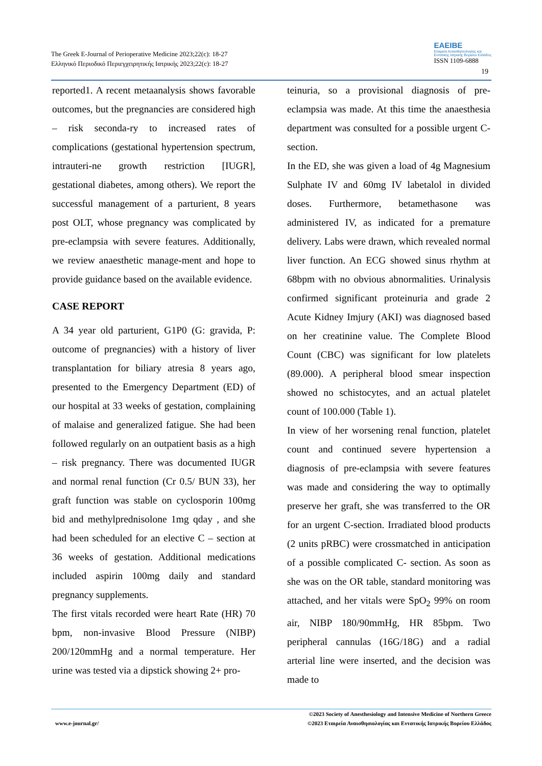The Greek E-Journal of Perioperative Medicine 2023;22(c): 18-27
Ελληνικό Περιοδικό Περιεγχειρητικής Ιατρικής 2023;22(c): 18-27
EAEIBE
Εταιρεία Αναισθησιολογίας και
Εντατικής Ιατρικής Βορείου Ελλάδος
ISSN 1109-6888
19
reported1. A recent metaanalysis shows favorable outcomes, but the pregnancies are considered high – risk seconda-ry to increased rates of complications (gestational hypertension spectrum, intrauteri-ne growth restriction [IUGR], gestational diabetes, among others). We report the successful management of a parturient, 8 years post OLT, whose pregnancy was complicated by pre-eclampsia with severe features. Additionally, we review anaesthetic manage-ment and hope to provide guidance based on the available evidence.
CASE REPORT
A 34 year old parturient, G1P0 (G: gravida, P: outcome of pregnancies) with a history of liver transplantation for biliary atresia 8 years ago, presented to the Emergency Department (ED) of our hospital at 33 weeks of gestation, complaining of malaise and generalized fatigue. She had been followed regularly on an outpatient basis as a high – risk pregnancy. There was documented IUGR and normal renal function (Cr 0.5/ BUN 33), her graft function was stable on cyclosporin 100mg bid and methylprednisolone 1mg qday , and she had been scheduled for an elective C – section at 36 weeks of gestation. Additional medications included aspirin 100mg daily and standard pregnancy supplements.
The first vitals recorded were heart Rate (HR) 70 bpm, non-invasive Blood Pressure (NIBP) 200/120mmHg and a normal temperature. Her urine was tested via a dipstick showing 2+ pro-
teinuria, so a provisional diagnosis of pre-eclampsia was made. At this time the anaesthesia department was consulted for a possible urgent C-section.
In the ED, she was given a load of 4g Magnesium Sulphate IV and 60mg IV labetalol in divided doses. Furthermore, betamethasone was administered IV, as indicated for a premature delivery. Labs were drawn, which revealed normal liver function. An ECG showed sinus rhythm at 68bpm with no obvious abnormalities. Urinalysis confirmed significant proteinuria and grade 2 Acute Kidney Imjury (AKI) was diagnosed based on her creatinine value. The Complete Blood Count (CBC) was significant for low platelets (89.000). A peripheral blood smear inspection showed no schistocytes, and an actual platelet count of 100.000 (Table 1).
In view of her worsening renal function, platelet count and continued severe hypertension a diagnosis of pre-eclampsia with severe features was made and considering the way to optimally preserve her graft, she was transferred to the OR for an urgent C-section. Irradiated blood products (2 units pRBC) were crossmatched in anticipation of a possible complicated C- section. As soon as she was on the OR table, standard monitoring was attached, and her vitals were SpO<sub>2</sub> 99% on room air, NIBP 180/90mmHg, HR 85bpm. Two peripheral cannulas (16G/18G) and a radial arterial line were inserted, and the decision was made to
©2023 Society of Anesthesiology and Intensive Medicine of Northern Greece
www.e-journal.gr/ ©2023 Εταιρεία Αναισθησιολογίας και Εντατικής Ιατρικής Βορείου Ελλάδος